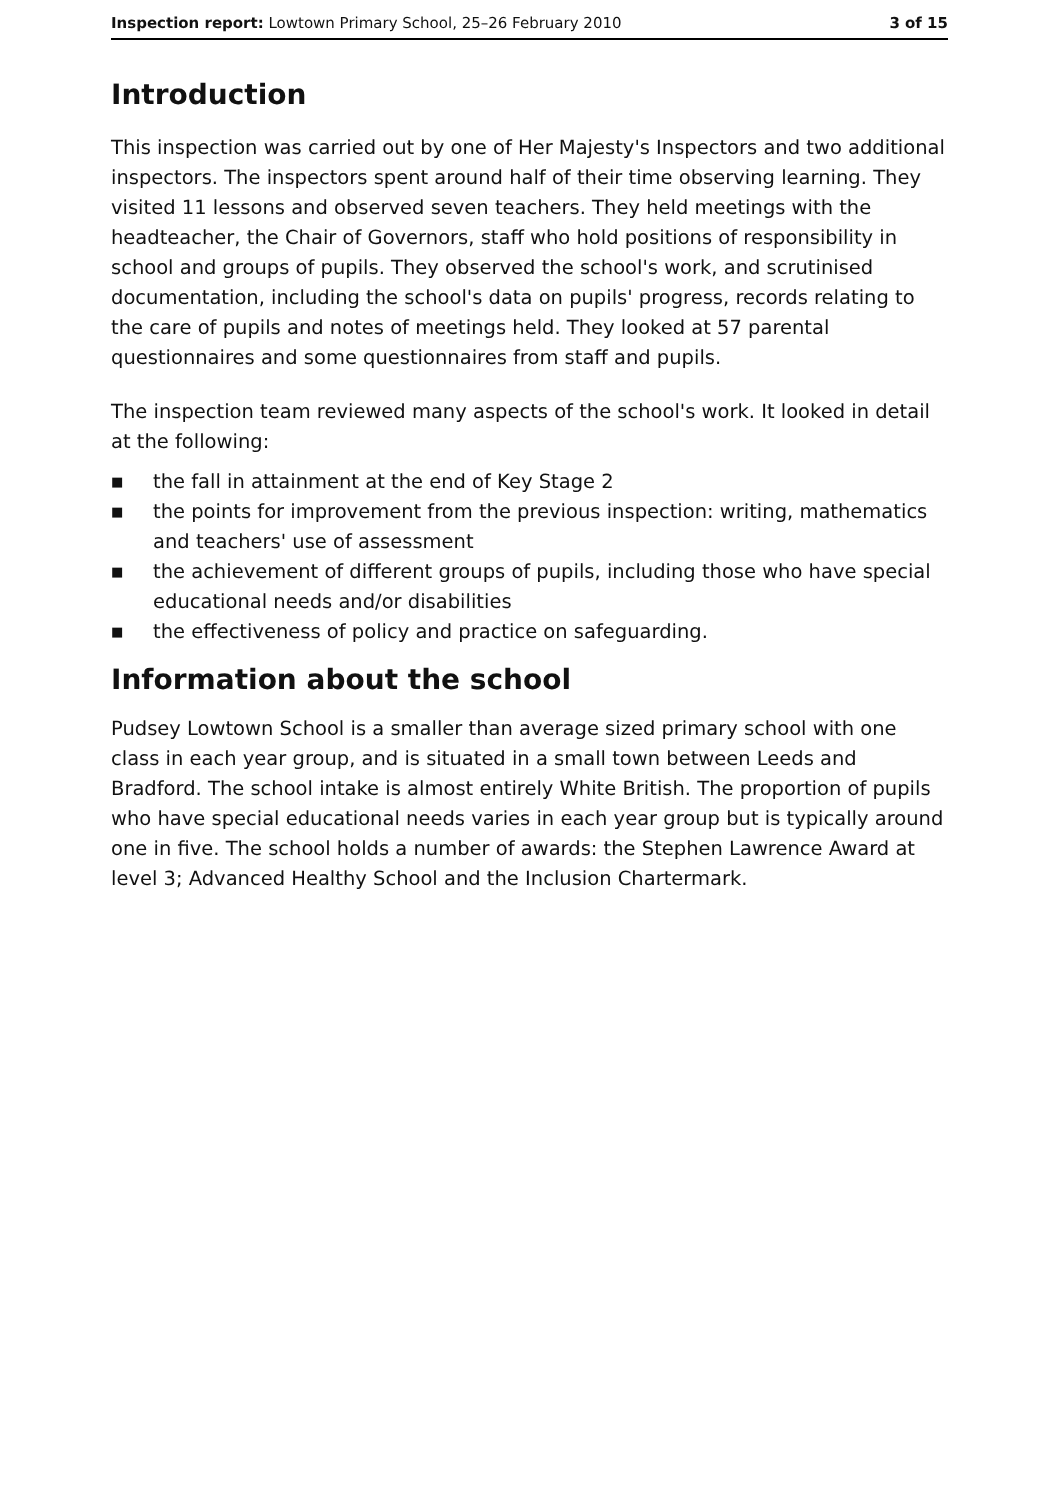Inspection report: Lowtown Primary School, 25–26 February 2010 3 of 15
Introduction
This inspection was carried out by one of Her Majesty's Inspectors and two additional inspectors. The inspectors spent around half of their time observing learning. They visited 11 lessons and observed seven teachers. They held meetings with the headteacher, the Chair of Governors, staff who hold positions of responsibility in school and groups of pupils. They observed the school's work, and scrutinised documentation, including the school's data on pupils' progress, records relating to the care of pupils and notes of meetings held. They looked at 57 parental questionnaires and some questionnaires from staff and pupils.
The inspection team reviewed many aspects of the school's work. It looked in detail at the following:
■ the fall in attainment at the end of Key Stage 2
■ the points for improvement from the previous inspection: writing, mathematics and teachers' use of assessment
■ the achievement of different groups of pupils, including those who have special educational needs and/or disabilities
■ the effectiveness of policy and practice on safeguarding.
Information about the school
Pudsey Lowtown School is a smaller than average sized primary school with one class in each year group, and is situated in a small town between Leeds and Bradford. The school intake is almost entirely White British. The proportion of pupils who have special educational needs varies in each year group but is typically around one in five. The school holds a number of awards: the Stephen Lawrence Award at level 3; Advanced Healthy School and the Inclusion Chartermark.